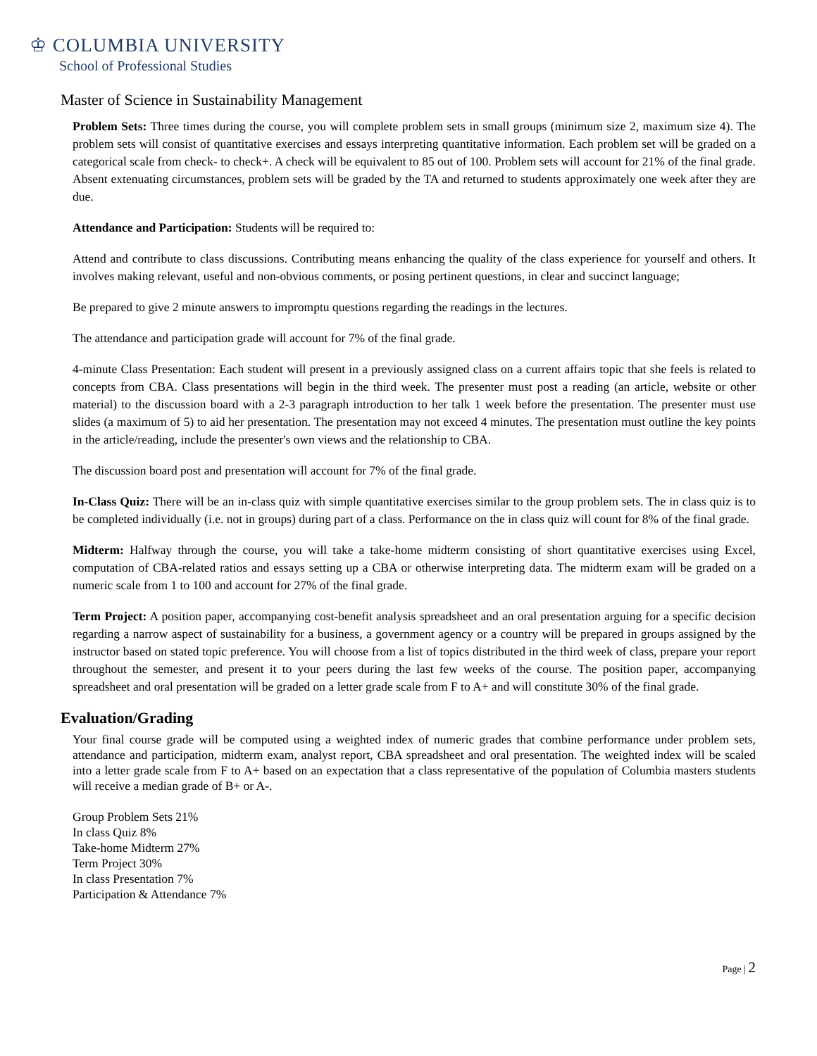♔ COLUMBIA UNIVERSITY
School of Professional Studies
Master of Science in Sustainability Management
Problem Sets: Three times during the course, you will complete problem sets in small groups (minimum size 2, maximum size 4). The problem sets will consist of quantitative exercises and essays interpreting quantitative information. Each problem set will be graded on a categorical scale from check- to check+. A check will be equivalent to 85 out of 100. Problem sets will account for 21% of the final grade. Absent extenuating circumstances, problem sets will be graded by the TA and returned to students approximately one week after they are due.
Attendance and Participation: Students will be required to:
Attend and contribute to class discussions. Contributing means enhancing the quality of the class experience for yourself and others. It involves making relevant, useful and non-obvious comments, or posing pertinent questions, in clear and succinct language;
Be prepared to give 2 minute answers to impromptu questions regarding the readings in the lectures.
The attendance and participation grade will account for 7% of the final grade.
4-minute Class Presentation: Each student will present in a previously assigned class on a current affairs topic that she feels is related to concepts from CBA. Class presentations will begin in the third week. The presenter must post a reading (an article, website or other material) to the discussion board with a 2-3 paragraph introduction to her talk 1 week before the presentation. The presenter must use slides (a maximum of 5) to aid her presentation. The presentation may not exceed 4 minutes. The presentation must outline the key points in the article/reading, include the presenter's own views and the relationship to CBA.
The discussion board post and presentation will account for 7% of the final grade.
In-Class Quiz: There will be an in-class quiz with simple quantitative exercises similar to the group problem sets. The in class quiz is to be completed individually (i.e. not in groups) during part of a class. Performance on the in class quiz will count for 8% of the final grade.
Midterm: Halfway through the course, you will take a take-home midterm consisting of short quantitative exercises using Excel, computation of CBA-related ratios and essays setting up a CBA or otherwise interpreting data. The midterm exam will be graded on a numeric scale from 1 to 100 and account for 27% of the final grade.
Term Project: A position paper, accompanying cost-benefit analysis spreadsheet and an oral presentation arguing for a specific decision regarding a narrow aspect of sustainability for a business, a government agency or a country will be prepared in groups assigned by the instructor based on stated topic preference. You will choose from a list of topics distributed in the third week of class, prepare your report throughout the semester, and present it to your peers during the last few weeks of the course. The position paper, accompanying spreadsheet and oral presentation will be graded on a letter grade scale from F to A+ and will constitute 30% of the final grade.
Evaluation/Grading
Your final course grade will be computed using a weighted index of numeric grades that combine performance under problem sets, attendance and participation, midterm exam, analyst report, CBA spreadsheet and oral presentation. The weighted index will be scaled into a letter grade scale from F to A+ based on an expectation that a class representative of the population of Columbia masters students will receive a median grade of B+ or A-.
Group Problem Sets 21%
In class Quiz 8%
Take-home Midterm 27%
Term Project 30%
In class Presentation 7%
Participation & Attendance 7%
Page | 2